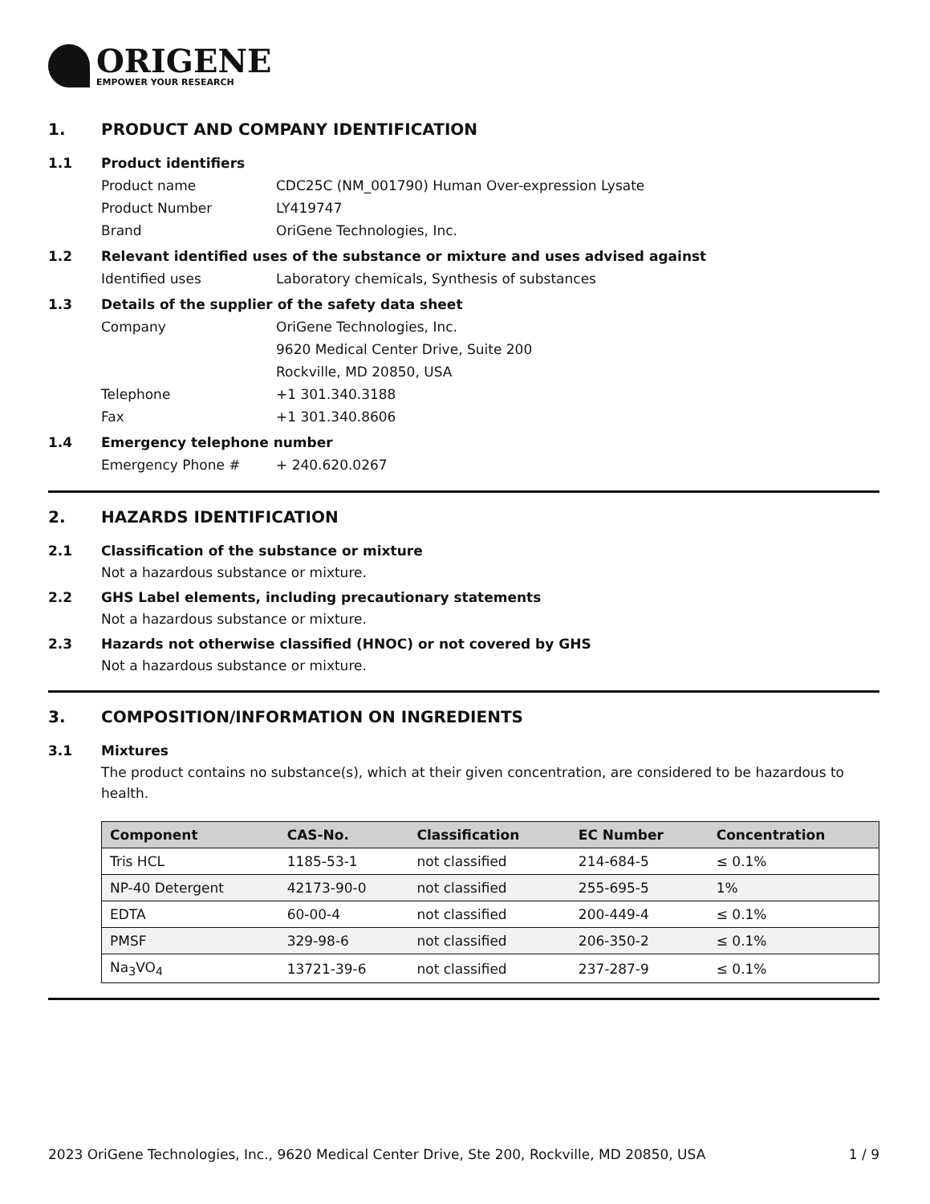ORIGENE
EMPOWER YOUR RESEARCH
1. PRODUCT AND COMPANY IDENTIFICATION
1.1 Product identifiers
Product name CDC25C (NM_001790) Human Over-expression Lysate
Product Number LY419747
Brand OriGene Technologies, Inc.
1.2 Relevant identified uses of the substance or mixture and uses advised against
Identified uses Laboratory chemicals, Synthesis of substances
1.3 Details of the supplier of the safety data sheet
Company OriGene Technologies, Inc.
9620 Medical Center Drive, Suite 200
Rockville, MD 20850, USA
Telephone +1 301.340.3188
Fax +1 301.340.8606
1.4 Emergency telephone number
Emergency Phone # + 240.620.0267
2. HAZARDS IDENTIFICATION
2.1 Classification of the substance or mixture
Not a hazardous substance or mixture.
2.2 GHS Label elements, including precautionary statements
Not a hazardous substance or mixture.
2.3 Hazards not otherwise classified (HNOC) or not covered by GHS
Not a hazardous substance or mixture.
3. COMPOSITION/INFORMATION ON INGREDIENTS
3.1 Mixtures
The product contains no substance(s), which at their given concentration, are considered to be hazardous to health.
| Component | CAS-No. | Classification | EC Number | Concentration |
| --- | --- | --- | --- | --- |
| Tris HCL | 1185-53-1 | not classified | 214-684-5 | ≤ 0.1% |
| NP-40 Detergent | 42173-90-0 | not classified | 255-695-5 | 1% |
| EDTA | 60-00-4 | not classified | 200-449-4 | ≤ 0.1% |
| PMSF | 329-98-6 | not classified | 206-350-2 | ≤ 0.1% |
| Na<sub>3</sub>VO<sub>4</sub> | 13721-39-6 | not classified | 237-287-9 | ≤ 0.1% |
2023 OriGene Technologies, Inc., 9620 Medical Center Drive, Ste 200, Rockville, MD 20850, USA 1 / 9